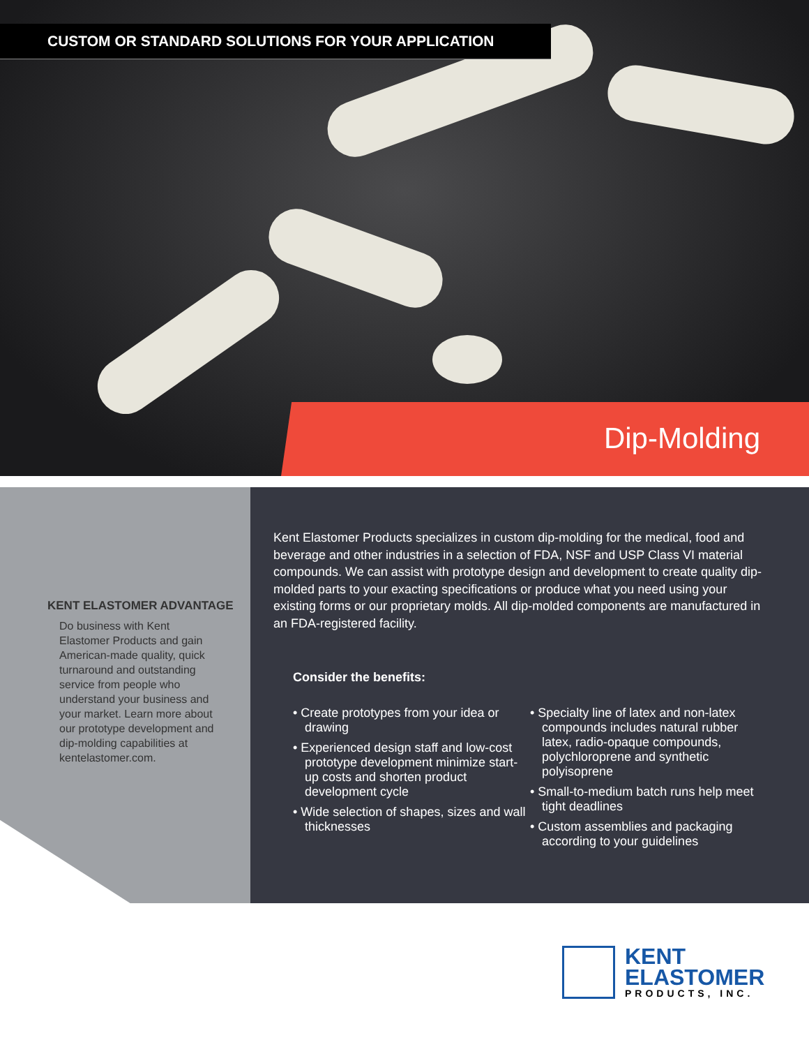CUSTOM OR STANDARD SOLUTIONS FOR YOUR APPLICATION
Dip-Molding
KENT ELASTOMER ADVANTAGE
Do business with Kent Elastomer Products and gain American-made quality, quick turnaround and outstanding service from people who understand your business and your market. Learn more about our prototype development and dip-molding capabilities at kentelastomer.com.
Kent Elastomer Products specializes in custom dip-molding for the medical, food and beverage and other industries in a selection of FDA, NSF and USP Class VI material compounds. We can assist with prototype design and development to create quality dip-molded parts to your exacting specifications or produce what you need using your existing forms or our proprietary molds. All dip-molded components are manufactured in an FDA-registered facility.
Consider the benefits:
• Create prototypes from your idea or drawing
• Experienced design staff and low-cost prototype development minimize start-up costs and shorten product development cycle
• Wide selection of shapes, sizes and wall thicknesses
• Specialty line of latex and non-latex compounds includes natural rubber latex, radio-opaque compounds, polychloroprene and synthetic polyisoprene
• Small-to-medium batch runs help meet tight deadlines
• Custom assemblies and packaging according to your guidelines
KENT
ELASTOMER
PRODUCTS, INC.